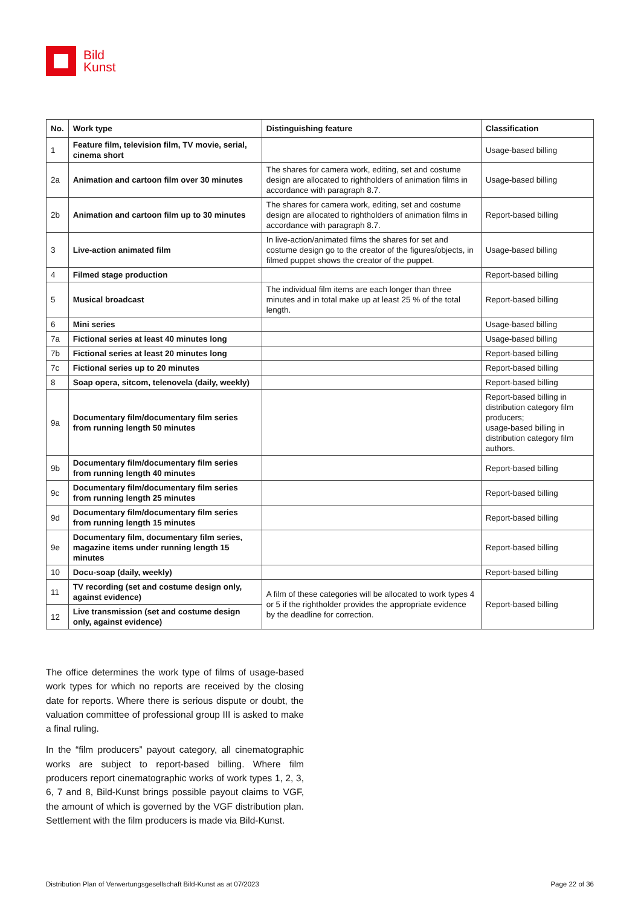Bild
Kunst
| No. | Work type | Distinguishing feature | Classification |
| --- | --- | --- | --- |
| 1 | Feature film, television film, TV movie, serial, cinema short | | Usage-based billing |
| 2a | Animation and cartoon film over 30 minutes | The shares for camera work, editing, set and costume design are allocated to rightholders of animation films in accordance with paragraph 8.7. | Usage-based billing |
| 2b | Animation and cartoon film up to 30 minutes | The shares for camera work, editing, set and costume design are allocated to rightholders of animation films in accordance with paragraph 8.7. | Report-based billing |
| 3 | Live-action animated film | In live-action/animated films the shares for set and costume design go to the creator of the figures/objects, in filmed puppet shows the creator of the puppet. | Usage-based billing |
| 4 | Filmed stage production | | Report-based billing |
| 5 | Musical broadcast | The individual film items are each longer than three minutes and in total make up at least 25 % of the total length. | Report-based billing |
| 6 | Mini series | | Usage-based billing |
| 7a | Fictional series at least 40 minutes long | | Usage-based billing |
| 7b | Fictional series at least 20 minutes long | | Report-based billing |
| 7c | Fictional series up to 20 minutes | | Report-based billing |
| 8 | Soap opera, sitcom, telenovela (daily, weekly) | | Report-based billing |
| 9a | Documentary film/documentary film series from running length 50 minutes | | Report-based billing in distribution category film producers; usage-based billing in distribution category film authors. |
| 9b | Documentary film/documentary film series from running length 40 minutes | | Report-based billing |
| 9c | Documentary film/documentary film series from running length 25 minutes | | Report-based billing |
| 9d | Documentary film/documentary film series from running length 15 minutes | | Report-based billing |
| 9e | Documentary film, documentary film series, magazine items under running length 15 minutes | | Report-based billing |
| 10 | Docu-soap (daily, weekly) | | Report-based billing |
| 11 | TV recording (set and costume design only, against evidence) | A film of these categories will be allocated to work types 4 or 5 if the rightholder provides the appropriate evidence by the deadline for correction. | Report-based billing |
| 12 | Live transmission (set and costume design only, against evidence) | | |
The office determines the work type of films of usage-based work types for which no reports are received by the closing date for reports. Where there is serious dispute or doubt, the valuation committee of professional group III is asked to make a final ruling.
In the “film producers” payout category, all cinematographic works are subject to report-based billing. Where film producers report cinematographic works of work types 1, 2, 3, 6, 7 and 8, Bild-Kunst brings possible payout claims to VGF, the amount of which is governed by the VGF distribution plan. Settlement with the film producers is made via Bild-Kunst.
Distribution Plan of Verwertungsgesellschaft Bild-Kunst as at 07/2023 Page 22 of 36